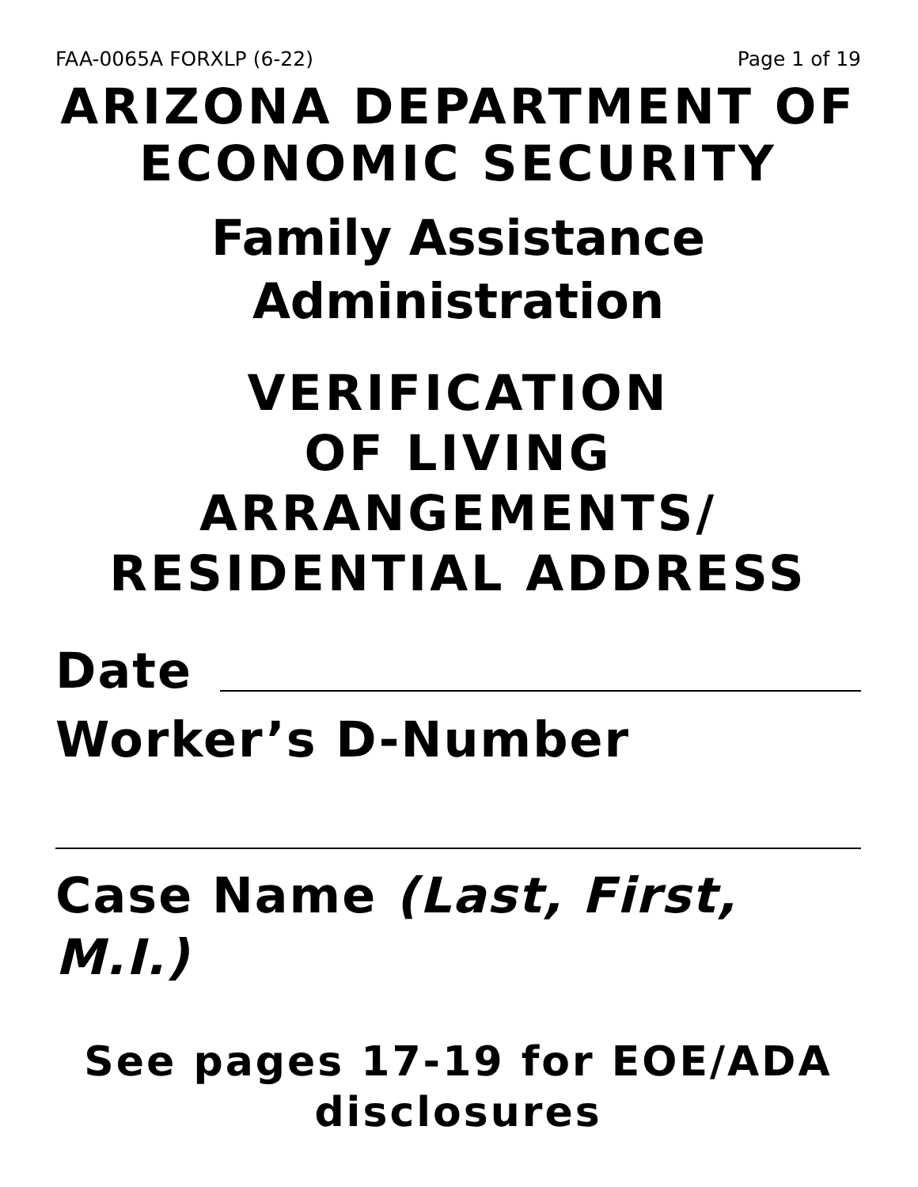FAA-0065A FORXLP (6-22) Page 1 of 19
ARIZONA DEPARTMENT OF ECONOMIC SECURITY
Family Assistance Administration
VERIFICATION
OF LIVING
ARRANGEMENTS/
RESIDENTIAL ADDRESS
Date
Worker’s D-Number
Case Name (Last, First, M.I.)
See pages 17-19 for EOE/ADA disclosures